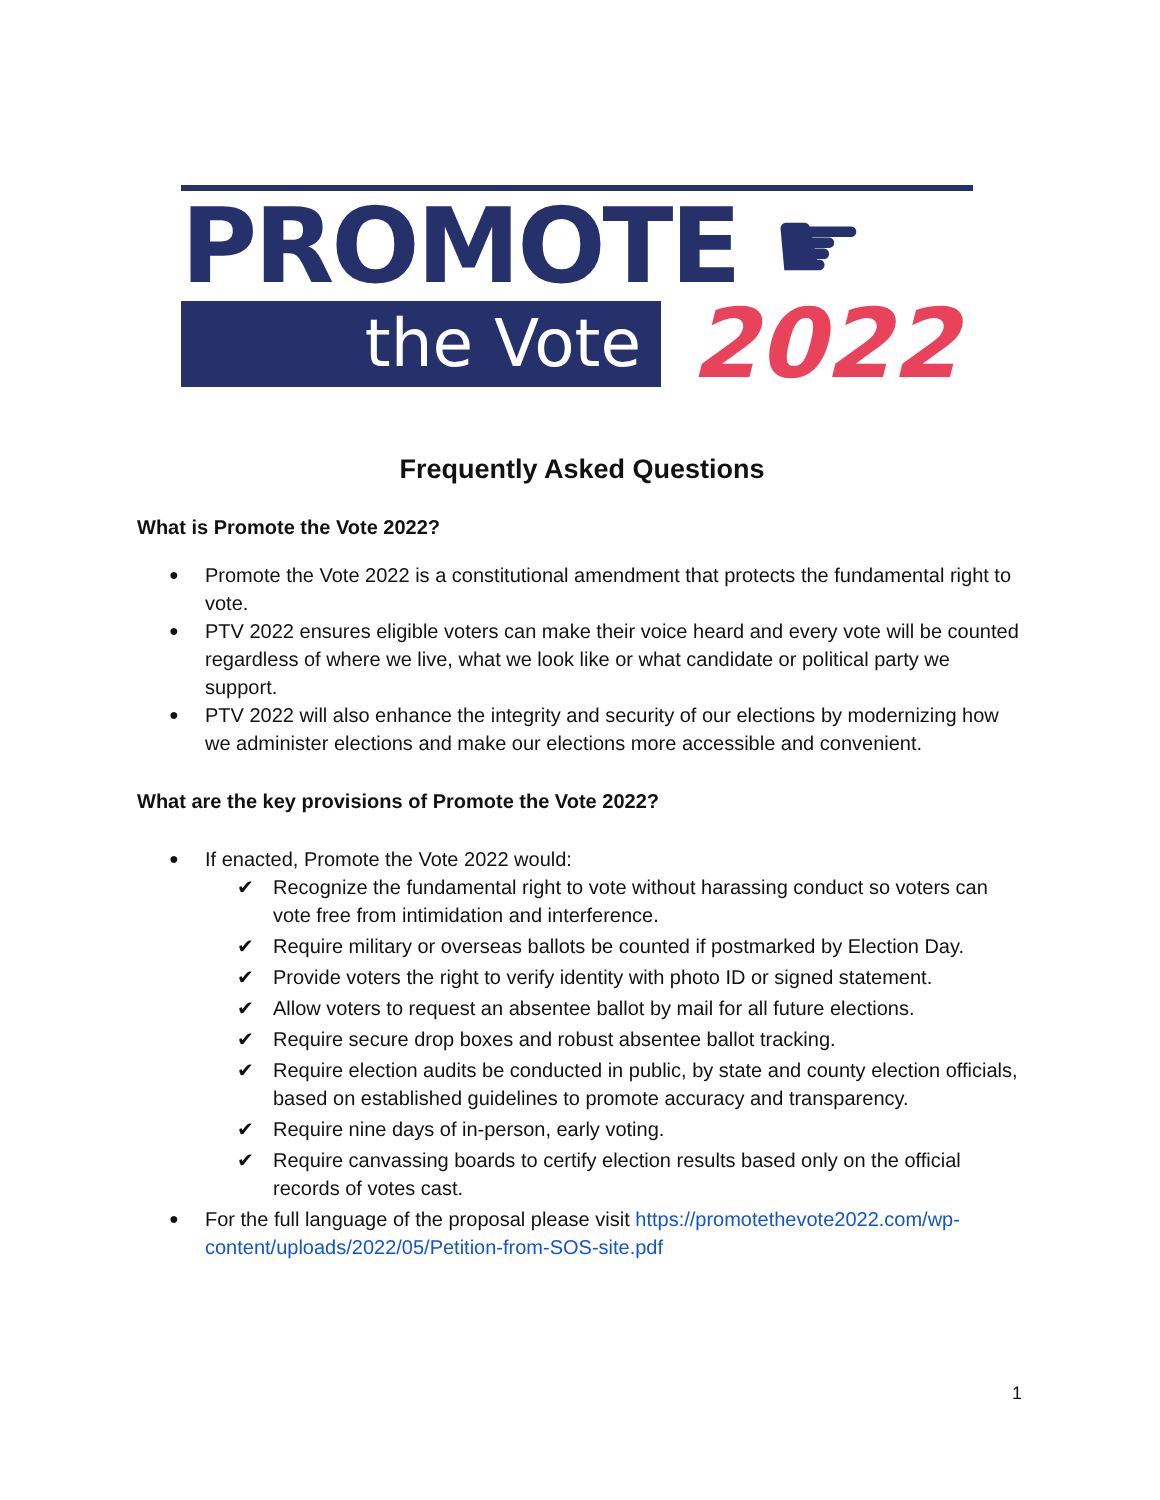PROMOTE ☛
the Vote
2022
Frequently Asked Questions
What is Promote the Vote 2022?
Promote the Vote 2022 is a constitutional amendment that protects the fundamental right to vote.
PTV 2022 ensures eligible voters can make their voice heard and every vote will be counted regardless of where we live, what we look like or what candidate or political party we support.
PTV 2022 will also enhance the integrity and security of our elections by modernizing how we administer elections and make our elections more accessible and convenient.
What are the key provisions of Promote the Vote 2022?
If enacted, Promote the Vote 2022 would:
✔ Recognize the fundamental right to vote without harassing conduct so voters can vote free from intimidation and interference.
✔ Require military or overseas ballots be counted if postmarked by Election Day.
✔ Provide voters the right to verify identity with photo ID or signed statement.
✔ Allow voters to request an absentee ballot by mail for all future elections.
✔ Require secure drop boxes and robust absentee ballot tracking.
✔ Require election audits be conducted in public, by state and county election officials, based on established guidelines to promote accuracy and transparency.
✔ Require nine days of in-person, early voting.
✔ Require canvassing boards to certify election results based only on the official records of votes cast.
For the full language of the proposal please visit https://promotethevote2022.com/wp-content/uploads/2022/05/Petition-from-SOS-site.pdf
1